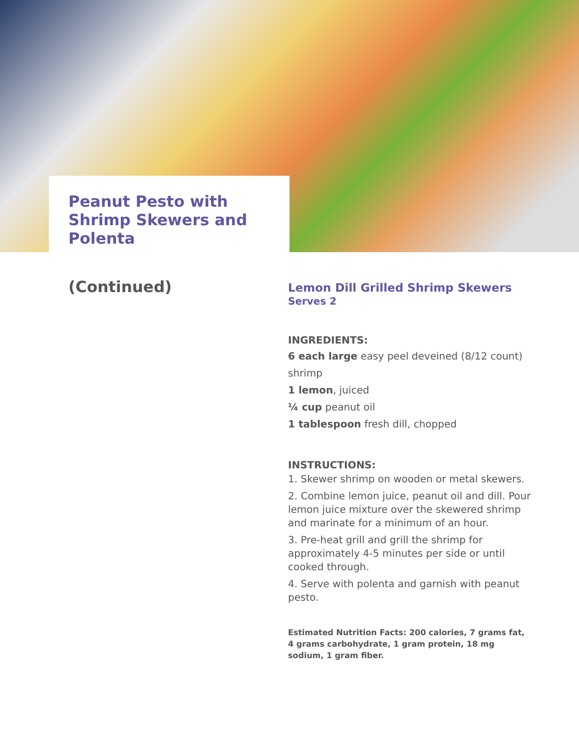Peanut Pesto with Shrimp Skewers and Polenta
(Continued)
Lemon Dill Grilled Shrimp Skewers
Serves 2
INGREDIENTS:
6 each large easy peel deveined (8/12 count) shrimp
1 lemon, juiced
¼ cup peanut oil
1 tablespoon fresh dill, chopped
INSTRUCTIONS:
1. Skewer shrimp on wooden or metal skewers.
2. Combine lemon juice, peanut oil and dill. Pour lemon juice mixture over the skewered shrimp and marinate for a minimum of an hour.
3. Pre-heat grill and grill the shrimp for approximately 4-5 minutes per side or until cooked through.
4. Serve with polenta and garnish with peanut pesto.
Estimated Nutrition Facts: 200 calories, 7 grams fat, 4 grams carbohydrate, 1 gram protein, 18 mg sodium, 1 gram fiber.